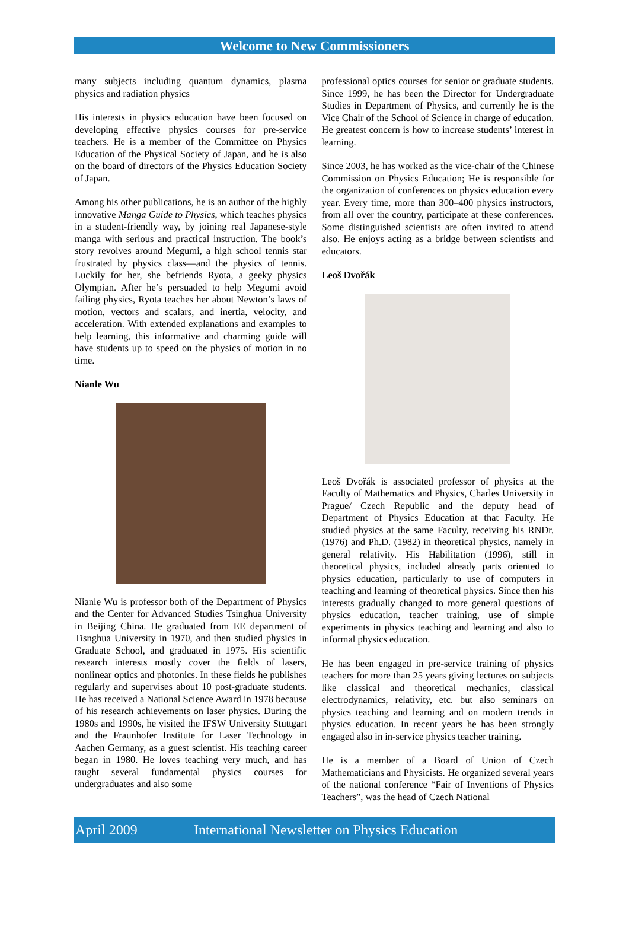Welcome to New Commissioners
many subjects including quantum dynamics, plasma physics and radiation physics
His interests in physics education have been focused on developing effective physics courses for pre-service teachers. He is a member of the Committee on Physics Education of the Physical Society of Japan, and he is also on the board of directors of the Physics Education Society of Japan.
Among his other publications, he is an author of the highly innovative Manga Guide to Physics, which teaches physics in a student-friendly way, by joining real Japanese-style manga with serious and practical instruction. The book’s story revolves around Megumi, a high school tennis star frustrated by physics class—and the physics of tennis. Luckily for her, she befriends Ryota, a geeky physics Olympian. After he’s persuaded to help Megumi avoid failing physics, Ryota teaches her about Newton’s laws of motion, vectors and scalars, and inertia, velocity, and acceleration. With extended explanations and examples to help learning, this informative and charming guide will have students up to speed on the physics of motion in no time.
Nianle Wu
Nianle Wu is professor both of the Department of Physics and the Center for Advanced Studies Tsinghua University in Beijing China. He graduated from EE department of Tisnghua University in 1970, and then studied physics in Graduate School, and graduated in 1975. His scientific research interests mostly cover the fields of lasers, nonlinear optics and photonics. In these fields he publishes regularly and supervises about 10 post-graduate students. He has received a National Science Award in 1978 because of his research achievements on laser physics. During the 1980s and 1990s, he visited the IFSW University Stuttgart and the Fraunhofer Institute for Laser Technology in Aachen Germany, as a guest scientist. His teaching career began in 1980. He loves teaching very much, and has taught several fundamental physics courses for undergraduates and also some
professional optics courses for senior or graduate students. Since 1999, he has been the Director for Undergraduate Studies in Department of Physics, and currently he is the Vice Chair of the School of Science in charge of education. He greatest concern is how to increase students’ interest in learning.
Since 2003, he has worked as the vice-chair of the Chinese Commission on Physics Education; He is responsible for the organization of conferences on physics education every year. Every time, more than 300–400 physics instructors, from all over the country, participate at these conferences. Some distinguished scientists are often invited to attend also. He enjoys acting as a bridge between scientists and educators.
Leoš Dvořák
Leoš Dvořák is associated professor of physics at the Faculty of Mathematics and Physics, Charles University in Prague/ Czech Republic and the deputy head of Department of Physics Education at that Faculty. He studied physics at the same Faculty, receiving his RNDr. (1976) and Ph.D. (1982) in theoretical physics, namely in general relativity. His Habilitation (1996), still in theoretical physics, included already parts oriented to physics education, particularly to use of computers in teaching and learning of theoretical physics. Since then his interests gradually changed to more general questions of physics education, teacher training, use of simple experiments in physics teaching and learning and also to informal physics education.
He has been engaged in pre-service training of physics teachers for more than 25 years giving lectures on subjects like classical and theoretical mechanics, classical electrodynamics, relativity, etc. but also seminars on physics teaching and learning and on modern trends in physics education. In recent years he has been strongly engaged also in in-service physics teacher training.
He is a member of a Board of Union of Czech Mathematicians and Physicists. He organized several years of the national conference “Fair of Inventions of Physics Teachers”, was the head of Czech National
April 2009 International Newsletter on Physics Education